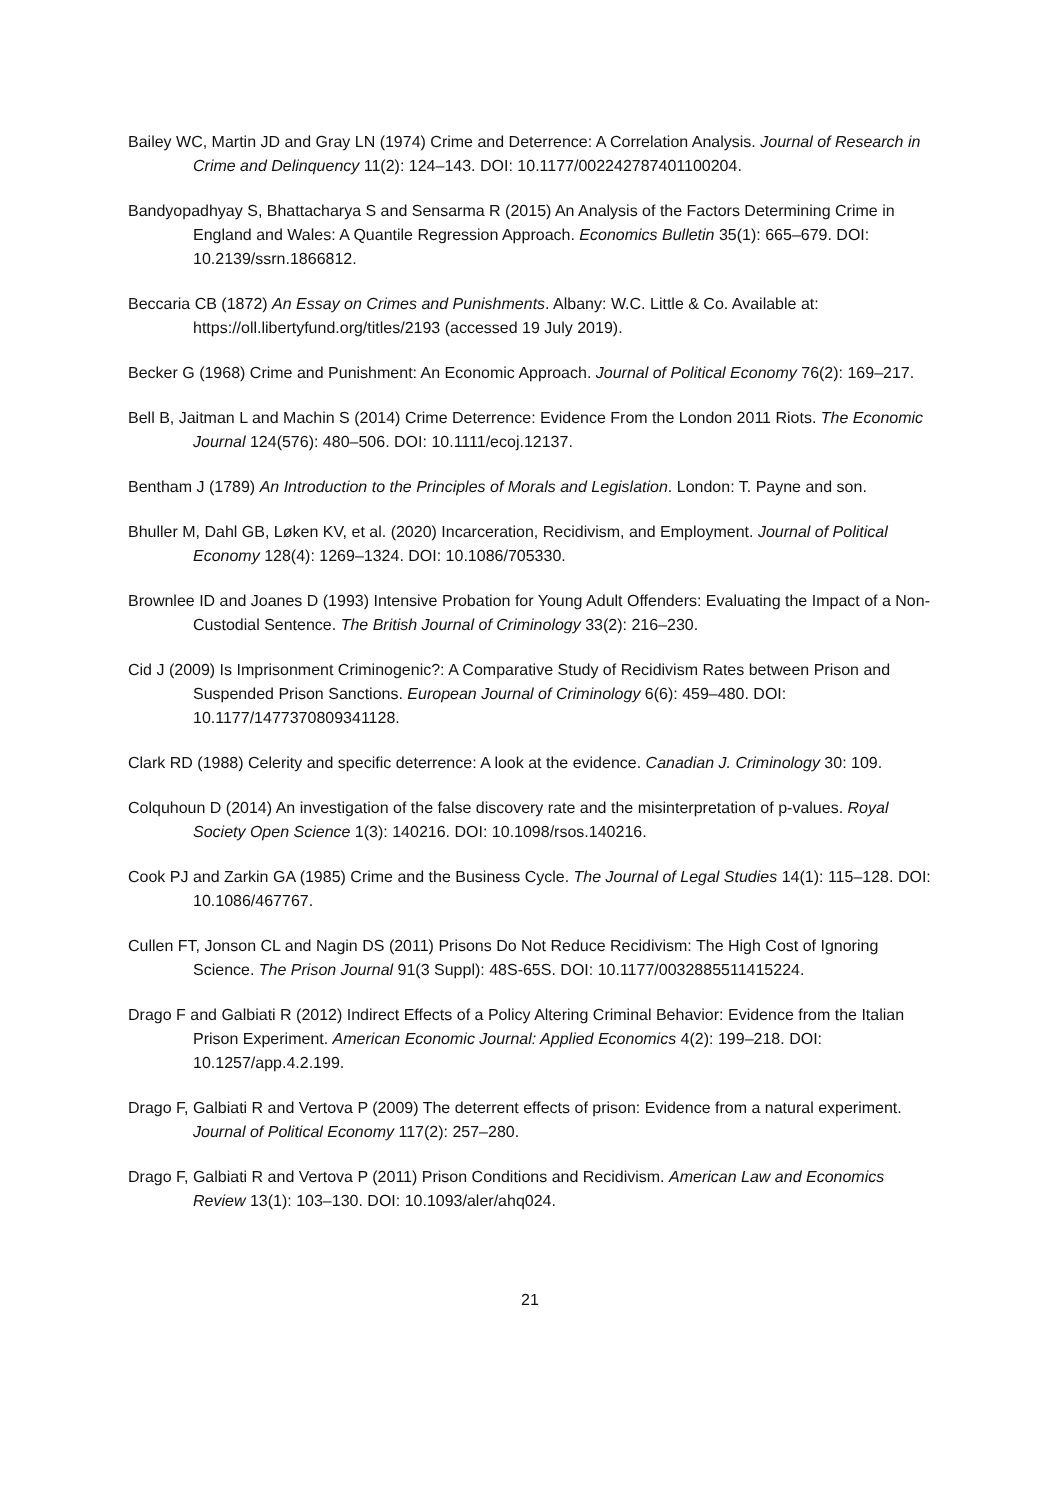Bailey WC, Martin JD and Gray LN (1974) Crime and Deterrence: A Correlation Analysis. Journal of Research in Crime and Delinquency 11(2): 124–143. DOI: 10.1177/002242787401100204.
Bandyopadhyay S, Bhattacharya S and Sensarma R (2015) An Analysis of the Factors Determining Crime in England and Wales: A Quantile Regression Approach. Economics Bulletin 35(1): 665–679. DOI: 10.2139/ssrn.1866812.
Beccaria CB (1872) An Essay on Crimes and Punishments. Albany: W.C. Little & Co. Available at: https://oll.libertyfund.org/titles/2193 (accessed 19 July 2019).
Becker G (1968) Crime and Punishment: An Economic Approach. Journal of Political Economy 76(2): 169–217.
Bell B, Jaitman L and Machin S (2014) Crime Deterrence: Evidence From the London 2011 Riots. The Economic Journal 124(576): 480–506. DOI: 10.1111/ecoj.12137.
Bentham J (1789) An Introduction to the Principles of Morals and Legislation. London: T. Payne and son.
Bhuller M, Dahl GB, Løken KV, et al. (2020) Incarceration, Recidivism, and Employment. Journal of Political Economy 128(4): 1269–1324. DOI: 10.1086/705330.
Brownlee ID and Joanes D (1993) Intensive Probation for Young Adult Offenders: Evaluating the Impact of a Non-Custodial Sentence. The British Journal of Criminology 33(2): 216–230.
Cid J (2009) Is Imprisonment Criminogenic?: A Comparative Study of Recidivism Rates between Prison and Suspended Prison Sanctions. European Journal of Criminology 6(6): 459–480. DOI: 10.1177/1477370809341128.
Clark RD (1988) Celerity and specific deterrence: A look at the evidence. Canadian J. Criminology 30: 109.
Colquhoun D (2014) An investigation of the false discovery rate and the misinterpretation of p-values. Royal Society Open Science 1(3): 140216. DOI: 10.1098/rsos.140216.
Cook PJ and Zarkin GA (1985) Crime and the Business Cycle. The Journal of Legal Studies 14(1): 115–128. DOI: 10.1086/467767.
Cullen FT, Jonson CL and Nagin DS (2011) Prisons Do Not Reduce Recidivism: The High Cost of Ignoring Science. The Prison Journal 91(3 Suppl): 48S-65S. DOI: 10.1177/0032885511415224.
Drago F and Galbiati R (2012) Indirect Effects of a Policy Altering Criminal Behavior: Evidence from the Italian Prison Experiment. American Economic Journal: Applied Economics 4(2): 199–218. DOI: 10.1257/app.4.2.199.
Drago F, Galbiati R and Vertova P (2009) The deterrent effects of prison: Evidence from a natural experiment. Journal of Political Economy 117(2): 257–280.
Drago F, Galbiati R and Vertova P (2011) Prison Conditions and Recidivism. American Law and Economics Review 13(1): 103–130. DOI: 10.1093/aler/ahq024.
21